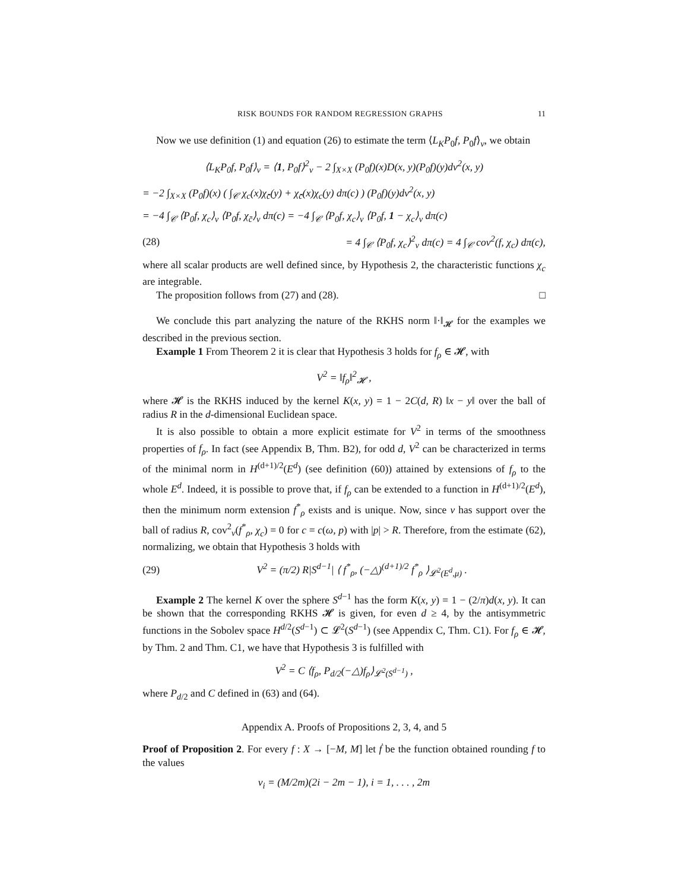RISK BOUNDS FOR RANDOM REGRESSION GRAPHS 11
Now we use definition (1) and equation (26) to estimate the term ⟨L<sub>K</sub>P<sub>0</sub>f, P<sub>0</sub>f⟩<sub>ν</sub>, we obtain
⟨L<sub>K</sub>P<sub>0</sub>f, P<sub>0</sub>f⟩<sub>ν</sub> = ⟨1, P<sub>0</sub>f⟩<sup>2</sup><sub>ν</sub> − 2 ∫<sub>X×X</sub> (P<sub>0</sub>f)(x)D(x, y)(P<sub>0</sub>f)(y)dν<sup>2</sup>(x, y)
= −2 ∫<sub>X×X</sub> (P<sub>0</sub>f)(x) ( ∫<sub>𝒞</sub> χ<sub>c</sub>(x)χ<sub>c̄</sub>(y) + χ<sub>c̄</sub>(x)χ<sub>c</sub>(y) dπ(c) ) (P<sub>0</sub>f)(y)dν<sup>2</sup>(x, y)
= −4 ∫<sub>𝒞</sub> ⟨P<sub>0</sub>f, χ<sub>c</sub>⟩<sub>ν</sub> ⟨P<sub>0</sub>f, χ<sub>c̄</sub>⟩<sub>ν</sub> dπ(c) = −4 ∫<sub>𝒞</sub> ⟨P<sub>0</sub>f, χ<sub>c</sub>⟩<sub>ν</sub> ⟨P<sub>0</sub>f, 1 − χ<sub>c</sub>⟩<sub>ν</sub> dπ(c)
(28) = 4 ∫<sub>𝒞</sub> ⟨P<sub>0</sub>f, χ<sub>c</sub>⟩<sup>2</sup><sub>ν</sub> dπ(c) = 4 ∫<sub>𝒞</sub> cov<sup>2</sup>(f, χ<sub>c</sub>) dπ(c),
where all scalar products are well defined since, by Hypothesis 2, the characteristic functions χ<sub>c</sub> are integrable.
The proposition follows from (27) and (28). □
We conclude this part analyzing the nature of the RKHS norm ‖·‖<sub>𝓗</sub> for the examples we described in the previous section.
Example 1 From Theorem 2 it is clear that Hypothesis 3 holds for f<sub>ρ</sub> ∈ 𝓗, with
V<sup>2</sup> = ‖f<sub>ρ</sub>‖<sup>2</sup><sub>𝓗</sub> ,
where 𝓗 is the RKHS induced by the kernel K(x, y) = 1 − 2C(d, R) ‖x − y‖ over the ball of radius R in the d-dimensional Euclidean space.
It is also possible to obtain a more explicit estimate for V<sup>2</sup> in terms of the smoothness properties of f<sub>ρ</sub>. In fact (see Appendix B, Thm. B2), for odd d, V<sup>2</sup> can be characterized in terms of the minimal norm in H<sup>(d+1)/2</sup>(E<sup>d</sup>) (see definition (60)) attained by extensions of f<sub>ρ</sub> to the whole E<sup>d</sup>. Indeed, it is possible to prove that, if f<sub>ρ</sub> can be extended to a function in H<sup>(d+1)/2</sup>(E<sup>d</sup>), then the minimum norm extension f<sup>*</sup><sub>ρ</sub> exists and is unique. Now, since ν has support over the ball of radius R, cov<sup>2</sup><sub>ν</sub>(f<sup>*</sup><sub>ρ</sub>, χ<sub>c</sub>) = 0 for c = c(ω, p) with |p| > R. Therefore, from the estimate (62), normalizing, we obtain that Hypothesis 3 holds with
(29) V<sup>2</sup> = (π/2) R|S<sup>d−1</sup>| ⟨ f<sup>*</sup><sub>ρ</sub>, (−△)<sup>(d+1)/2</sup> f<sup>*</sup><sub>ρ</sub> ⟩<sub>𝓛<sup>2</sup>(E<sup>d</sup>,μ)</sub> .
Example 2 The kernel K over the sphere S<sup>d−1</sup> has the form K(x, y) = 1 − (2/π)d(x, y). It can be shown that the corresponding RKHS 𝓗 is given, for even d ≥ 4, by the antisymmetric functions in the Sobolev space H<sup>d/2</sup>(S<sup>d−1</sup>) ⊂ 𝓛<sup>2</sup>(S<sup>d−1</sup>) (see Appendix C, Thm. C1). For f<sub>ρ</sub> ∈ 𝓗, by Thm. 2 and Thm. C1, we have that Hypothesis 3 is fulfilled with
V<sup>2</sup> = C ⟨f<sub>ρ</sub>, P<sub>d/2</sub>(−△)f<sub>ρ</sub>⟩<sub>𝓛<sup>2</sup>(S<sup>d−1</sup>)</sub> ,
where P<sub>d/2</sub> and C defined in (63) and (64).
Appendix A. Proofs of Propositions 2, 3, 4, and 5
Proof of Proposition 2. For every f : X → [−M, M] let ḟ be the function obtained rounding f to the values
v<sub>i</sub> = (M/2m)(2i − 2m − 1), i = 1, . . . , 2m